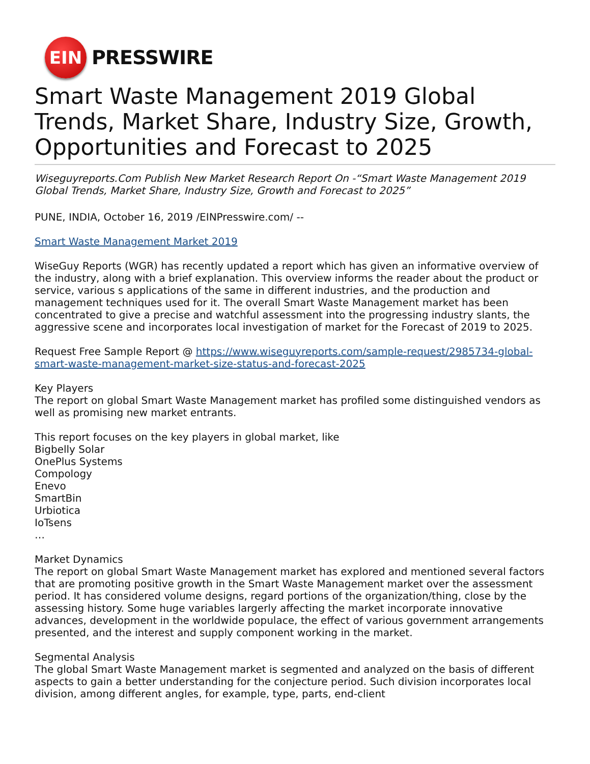EIN
PRESSWIRE
Smart Waste Management 2019 Global Trends, Market Share, Industry Size, Growth, Opportunities and Forecast to 2025
Wiseguyreports.Com Publish New Market Research Report On -“Smart Waste Management 2019 Global Trends, Market Share, Industry Size, Growth and Forecast to 2025”
PUNE, INDIA, October 16, 2019 /EINPresswire.com/ --
Smart Waste Management Market 2019
WiseGuy Reports (WGR) has recently updated a report which has given an informative overview of the industry, along with a brief explanation. This overview informs the reader about the product or service, various s applications of the same in different industries, and the production and management techniques used for it. The overall Smart Waste Management market has been concentrated to give a precise and watchful assessment into the progressing industry slants, the aggressive scene and incorporates local investigation of market for the Forecast of 2019 to 2025.
Request Free Sample Report @ https://www.wiseguyreports.com/sample-request/2985734-global-smart-waste-management-market-size-status-and-forecast-2025
Key Players
The report on global Smart Waste Management market has profiled some distinguished vendors as well as promising new market entrants.
This report focuses on the key players in global market, like
Bigbelly Solar
OnePlus Systems
Compology
Enevo
SmartBin
Urbiotica
IoTsens
…
Market Dynamics
The report on global Smart Waste Management market has explored and mentioned several factors that are promoting positive growth in the Smart Waste Management market over the assessment period. It has considered volume designs, regard portions of the organization/thing, close by the assessing history. Some huge variables largerly affecting the market incorporate innovative advances, development in the worldwide populace, the effect of various government arrangements presented, and the interest and supply component working in the market.
Segmental Analysis
The global Smart Waste Management market is segmented and analyzed on the basis of different aspects to gain a better understanding for the conjecture period. Such division incorporates local division, among different angles, for example, type, parts, end-client